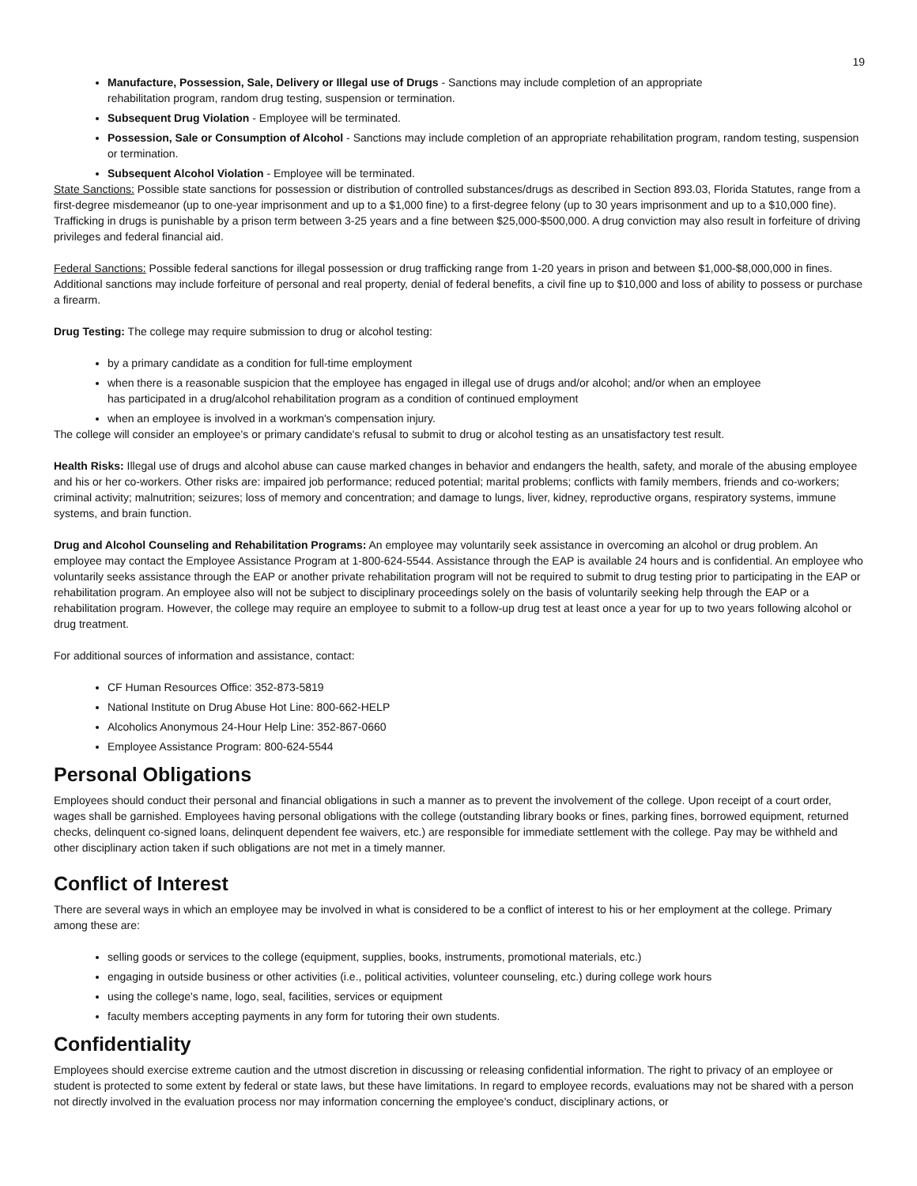19
Manufacture, Possession, Sale, Delivery or Illegal use of Drugs - Sanctions may include completion of an appropriate
rehabilitation program, random drug testing, suspension or termination.
Subsequent Drug Violation - Employee will be terminated.
Possession, Sale or Consumption of Alcohol - Sanctions may include completion of an appropriate rehabilitation program, random testing, suspension or termination.
Subsequent Alcohol Violation - Employee will be terminated.
State Sanctions: Possible state sanctions for possession or distribution of controlled substances/drugs as described in Section 893.03, Florida Statutes, range from a first-degree misdemeanor (up to one-year imprisonment and up to a $1,000 fine) to a first-degree felony (up to 30 years imprisonment and up to a $10,000 fine). Trafficking in drugs is punishable by a prison term between 3-25 years and a fine between $25,000-$500,000. A drug conviction may also result in forfeiture of driving privileges and federal financial aid.
Federal Sanctions: Possible federal sanctions for illegal possession or drug trafficking range from 1-20 years in prison and between $1,000-$8,000,000 in fines. Additional sanctions may include forfeiture of personal and real property, denial of federal benefits, a civil fine up to $10,000 and loss of ability to possess or purchase a firearm.
Drug Testing: The college may require submission to drug or alcohol testing:
by a primary candidate as a condition for full-time employment
when there is a reasonable suspicion that the employee has engaged in illegal use of drugs and/or alcohol; and/or when an employee
has participated in a drug/alcohol rehabilitation program as a condition of continued employment
when an employee is involved in a workman's compensation injury.
The college will consider an employee's or primary candidate's refusal to submit to drug or alcohol testing as an unsatisfactory test result.
Health Risks: Illegal use of drugs and alcohol abuse can cause marked changes in behavior and endangers the health, safety, and morale of the abusing employee and his or her co-workers. Other risks are: impaired job performance; reduced potential; marital problems; conflicts with family members, friends and co-workers; criminal activity; malnutrition; seizures; loss of memory and concentration; and damage to lungs, liver, kidney, reproductive organs, respiratory systems, immune systems, and brain function.
Drug and Alcohol Counseling and Rehabilitation Programs: An employee may voluntarily seek assistance in overcoming an alcohol or drug problem. An employee may contact the Employee Assistance Program at 1-800-624-5544. Assistance through the EAP is available 24 hours and is confidential. An employee who voluntarily seeks assistance through the EAP or another private rehabilitation program will not be required to submit to drug testing prior to participating in the EAP or rehabilitation program. An employee also will not be subject to disciplinary proceedings solely on the basis of voluntarily seeking help through the EAP or a rehabilitation program. However, the college may require an employee to submit to a follow-up drug test at least once a year for up to two years following alcohol or drug treatment.
For additional sources of information and assistance, contact:
CF Human Resources Office: 352-873-5819
National Institute on Drug Abuse Hot Line: 800-662-HELP
Alcoholics Anonymous 24-Hour Help Line: 352-867-0660
Employee Assistance Program: 800-624-5544
Personal Obligations
Employees should conduct their personal and financial obligations in such a manner as to prevent the involvement of the college. Upon receipt of a court order, wages shall be garnished. Employees having personal obligations with the college (outstanding library books or fines, parking fines, borrowed equipment, returned checks, delinquent co-signed loans, delinquent dependent fee waivers, etc.) are responsible for immediate settlement with the college. Pay may be withheld and other disciplinary action taken if such obligations are not met in a timely manner.
Conflict of Interest
There are several ways in which an employee may be involved in what is considered to be a conflict of interest to his or her employment at the college. Primary among these are:
selling goods or services to the college (equipment, supplies, books, instruments, promotional materials, etc.)
engaging in outside business or other activities (i.e., political activities, volunteer counseling, etc.) during college work hours
using the college's name, logo, seal, facilities, services or equipment
faculty members accepting payments in any form for tutoring their own students.
Confidentiality
Employees should exercise extreme caution and the utmost discretion in discussing or releasing confidential information. The right to privacy of an employee or student is protected to some extent by federal or state laws, but these have limitations. In regard to employee records, evaluations may not be shared with a person not directly involved in the evaluation process nor may information concerning the employee's conduct, disciplinary actions, or